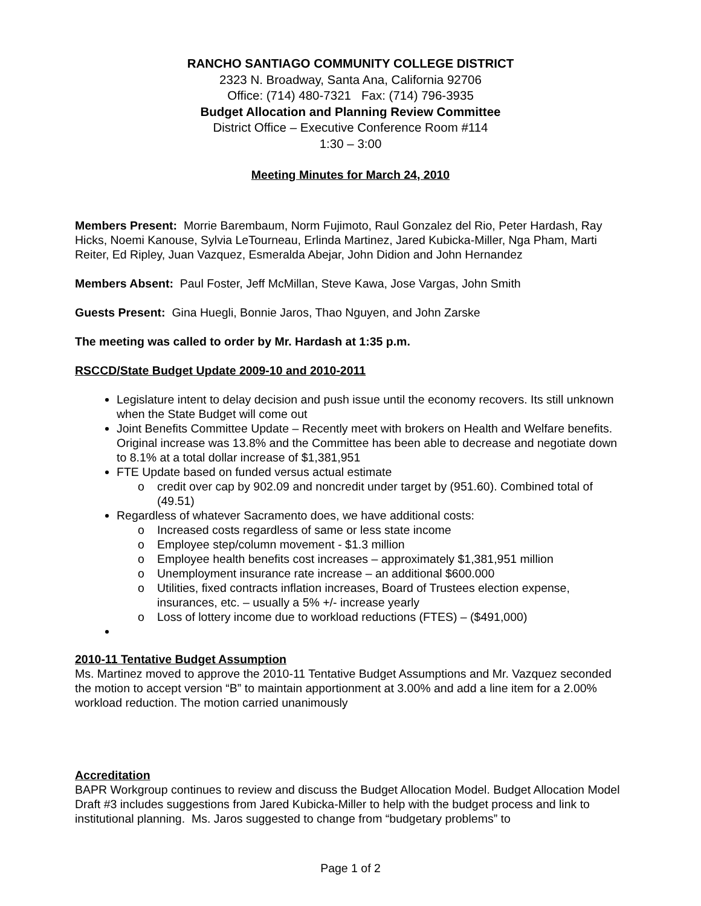RANCHO SANTIAGO COMMUNITY COLLEGE DISTRICT
2323 N. Broadway, Santa Ana, California 92706
Office: (714) 480-7321 Fax: (714) 796-3935
Budget Allocation and Planning Review Committee
District Office – Executive Conference Room #114
1:30 – 3:00
Meeting Minutes for March 24, 2010
Members Present: Morrie Barembaum, Norm Fujimoto, Raul Gonzalez del Rio, Peter Hardash, Ray Hicks, Noemi Kanouse, Sylvia LeTourneau, Erlinda Martinez, Jared Kubicka-Miller, Nga Pham, Marti Reiter, Ed Ripley, Juan Vazquez, Esmeralda Abejar, John Didion and John Hernandez
Members Absent: Paul Foster, Jeff McMillan, Steve Kawa, Jose Vargas, John Smith
Guests Present: Gina Huegli, Bonnie Jaros, Thao Nguyen, and John Zarske
The meeting was called to order by Mr. Hardash at 1:35 p.m.
RSCCD/State Budget Update 2009-10 and 2010-2011
Legislature intent to delay decision and push issue until the economy recovers. Its still unknown when the State Budget will come out
Joint Benefits Committee Update – Recently meet with brokers on Health and Welfare benefits. Original increase was 13.8% and the Committee has been able to decrease and negotiate down to 8.1% at a total dollar increase of $1,381,951
FTE Update based on funded versus actual estimate
o credit over cap by 902.09 and noncredit under target by (951.60). Combined total of (49.51)
Regardless of whatever Sacramento does, we have additional costs:
o Increased costs regardless of same or less state income
o Employee step/column movement - $1.3 million
o Employee health benefits cost increases – approximately $1,381,951 million
o Unemployment insurance rate increase – an additional $600.000
o Utilities, fixed contracts inflation increases, Board of Trustees election expense, insurances, etc. – usually a 5% +/- increase yearly
o Loss of lottery income due to workload reductions (FTES) – ($491,000)
2010-11 Tentative Budget Assumption
Ms. Martinez moved to approve the 2010-11 Tentative Budget Assumptions and Mr. Vazquez seconded the motion to accept version “B” to maintain apportionment at 3.00% and add a line item for a 2.00% workload reduction. The motion carried unanimously
Accreditation
BAPR Workgroup continues to review and discuss the Budget Allocation Model. Budget Allocation Model Draft #3 includes suggestions from Jared Kubicka-Miller to help with the budget process and link to institutional planning. Ms. Jaros suggested to change from “budgetary problems” to
Page 1 of 2